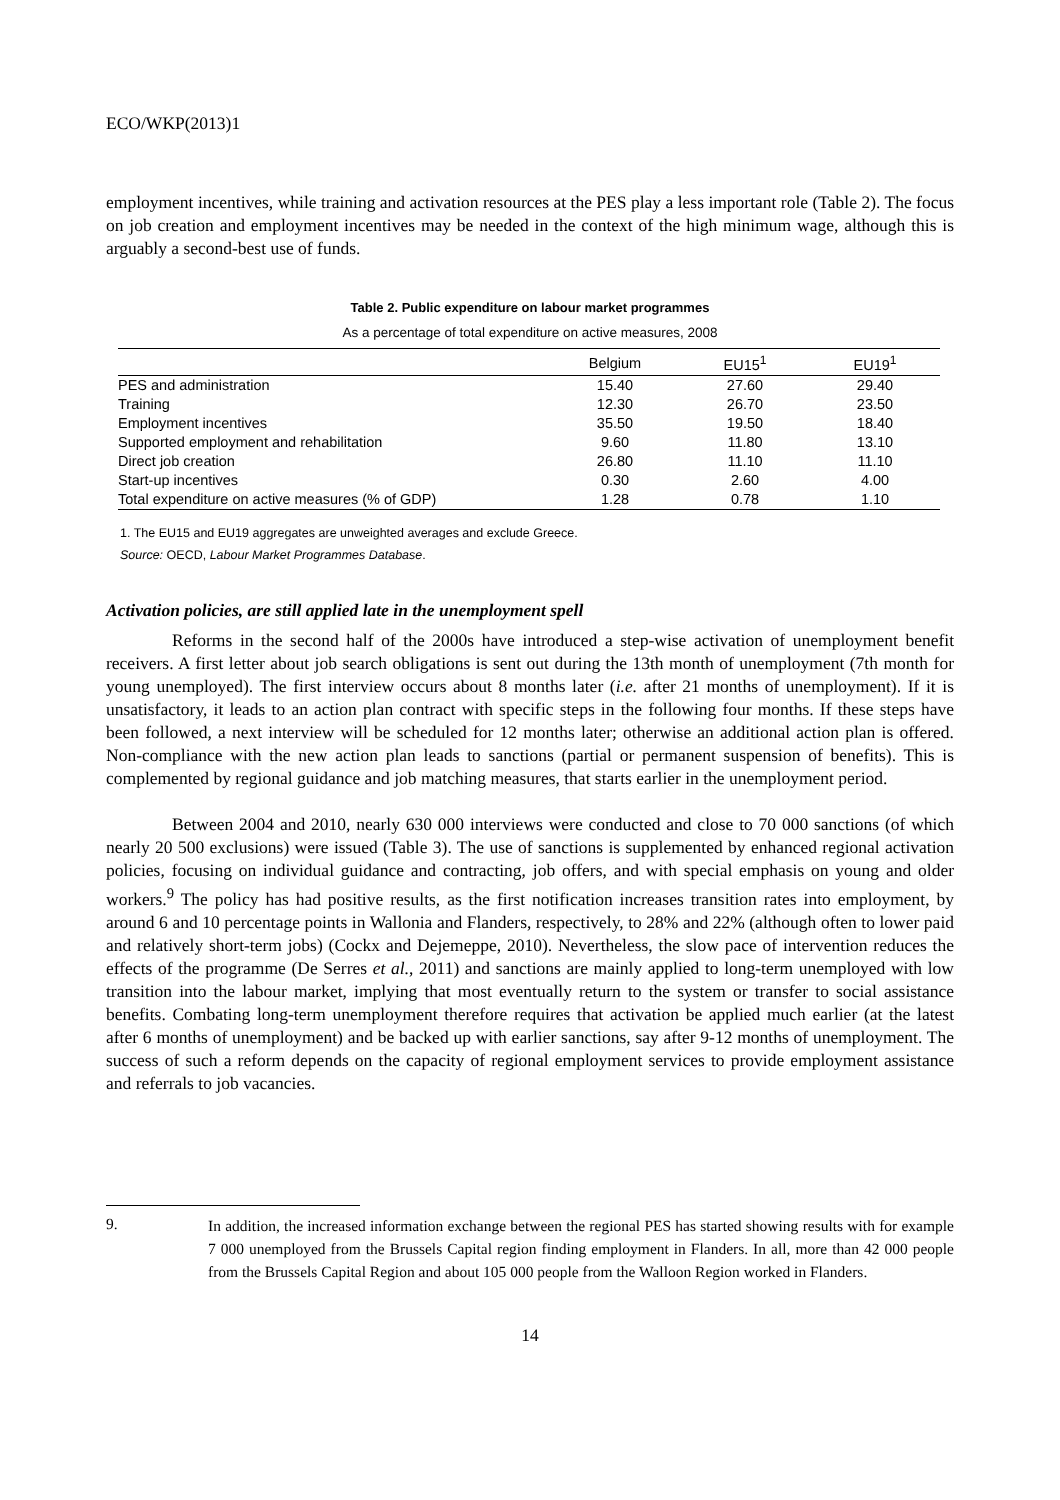ECO/WKP(2013)1
employment incentives, while training and activation resources at the PES play a less important role (Table 2). The focus on job creation and employment incentives may be needed in the context of the high minimum wage, although this is arguably a second-best use of funds.
Table 2. Public expenditure on labour market programmes
As a percentage of total expenditure on active measures, 2008
| | Belgium | EU15<sup>1</sup> | EU19<sup>1</sup> |
| --- | --- | --- | --- |
| PES and administration | 15.40 | 27.60 | 29.40 |
| Training | 12.30 | 26.70 | 23.50 |
| Employment incentives | 35.50 | 19.50 | 18.40 |
| Supported employment and rehabilitation | 9.60 | 11.80 | 13.10 |
| Direct job creation | 26.80 | 11.10 | 11.10 |
| Start-up incentives | 0.30 | 2.60 | 4.00 |
| Total expenditure on active measures (% of GDP) | 1.28 | 0.78 | 1.10 |
1. The EU15 and EU19 aggregates are unweighted averages and exclude Greece.
Source: OECD, Labour Market Programmes Database.
Activation policies, are still applied late in the unemployment spell
Reforms in the second half of the 2000s have introduced a step-wise activation of unemployment benefit receivers. A first letter about job search obligations is sent out during the 13th month of unemployment (7th month for young unemployed). The first interview occurs about 8 months later (i.e. after 21 months of unemployment). If it is unsatisfactory, it leads to an action plan contract with specific steps in the following four months. If these steps have been followed, a next interview will be scheduled for 12 months later; otherwise an additional action plan is offered. Non-compliance with the new action plan leads to sanctions (partial or permanent suspension of benefits). This is complemented by regional guidance and job matching measures, that starts earlier in the unemployment period.
Between 2004 and 2010, nearly 630 000 interviews were conducted and close to 70 000 sanctions (of which nearly 20 500 exclusions) were issued (Table 3). The use of sanctions is supplemented by enhanced regional activation policies, focusing on individual guidance and contracting, job offers, and with special emphasis on young and older workers.<sup>9</sup> The policy has had positive results, as the first notification increases transition rates into employment, by around 6 and 10 percentage points in Wallonia and Flanders, respectively, to 28% and 22% (although often to lower paid and relatively short-term jobs) (Cockx and Dejemeppe, 2010). Nevertheless, the slow pace of intervention reduces the effects of the programme (De Serres et al., 2011) and sanctions are mainly applied to long-term unemployed with low transition into the labour market, implying that most eventually return to the system or transfer to social assistance benefits. Combating long-term unemployment therefore requires that activation be applied much earlier (at the latest after 6 months of unemployment) and be backed up with earlier sanctions, say after 9-12 months of unemployment. The success of such a reform depends on the capacity of regional employment services to provide employment assistance and referrals to job vacancies.
9.
In addition, the increased information exchange between the regional PES has started showing results with for example 7 000 unemployed from the Brussels Capital region finding employment in Flanders. In all, more than 42 000 people from the Brussels Capital Region and about 105 000 people from the Walloon Region worked in Flanders.
14